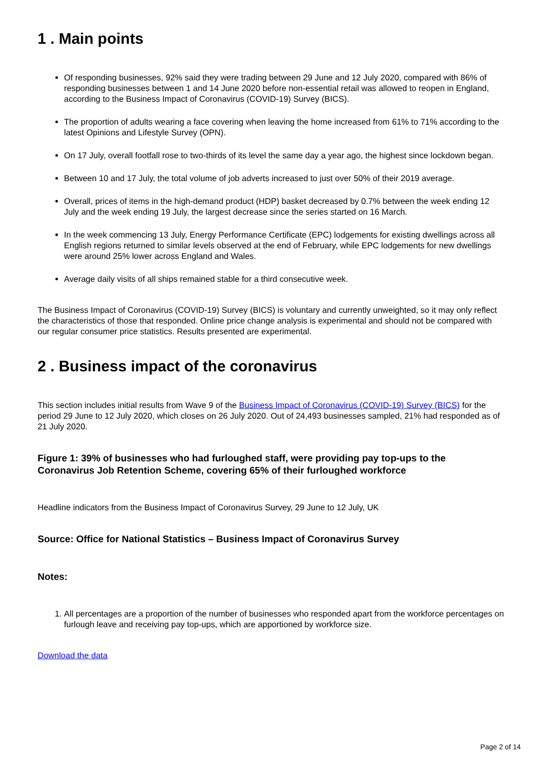1 . Main points
Of responding businesses, 92% said they were trading between 29 June and 12 July 2020, compared with 86% of responding businesses between 1 and 14 June 2020 before non-essential retail was allowed to reopen in England, according to the Business Impact of Coronavirus (COVID-19) Survey (BICS).
The proportion of adults wearing a face covering when leaving the home increased from 61% to 71% according to the latest Opinions and Lifestyle Survey (OPN).
On 17 July, overall footfall rose to two-thirds of its level the same day a year ago, the highest since lockdown began.
Between 10 and 17 July, the total volume of job adverts increased to just over 50% of their 2019 average.
Overall, prices of items in the high-demand product (HDP) basket decreased by 0.7% between the week ending 12 July and the week ending 19 July, the largest decrease since the series started on 16 March.
In the week commencing 13 July, Energy Performance Certificate (EPC) lodgements for existing dwellings across all English regions returned to similar levels observed at the end of February, while EPC lodgements for new dwellings were around 25% lower across England and Wales.
Average daily visits of all ships remained stable for a third consecutive week.
The Business Impact of Coronavirus (COVID-19) Survey (BICS) is voluntary and currently unweighted, so it may only reflect the characteristics of those that responded. Online price change analysis is experimental and should not be compared with our regular consumer price statistics. Results presented are experimental.
2 . Business impact of the coronavirus
This section includes initial results from Wave 9 of the Business Impact of Coronavirus (COVID-19) Survey (BICS) for the period 29 June to 12 July 2020, which closes on 26 July 2020. Out of 24,493 businesses sampled, 21% had responded as of 21 July 2020.
Figure 1: 39% of businesses who had furloughed staff, were providing pay top-ups to the Coronavirus Job Retention Scheme, covering 65% of their furloughed workforce
Headline indicators from the Business Impact of Coronavirus Survey, 29 June to 12 July, UK
Source: Office for National Statistics – Business Impact of Coronavirus Survey
Notes:
1. All percentages are a proportion of the number of businesses who responded apart from the workforce percentages on furlough leave and receiving pay top-ups, which are apportioned by workforce size.
Download the data
Page 2 of 14